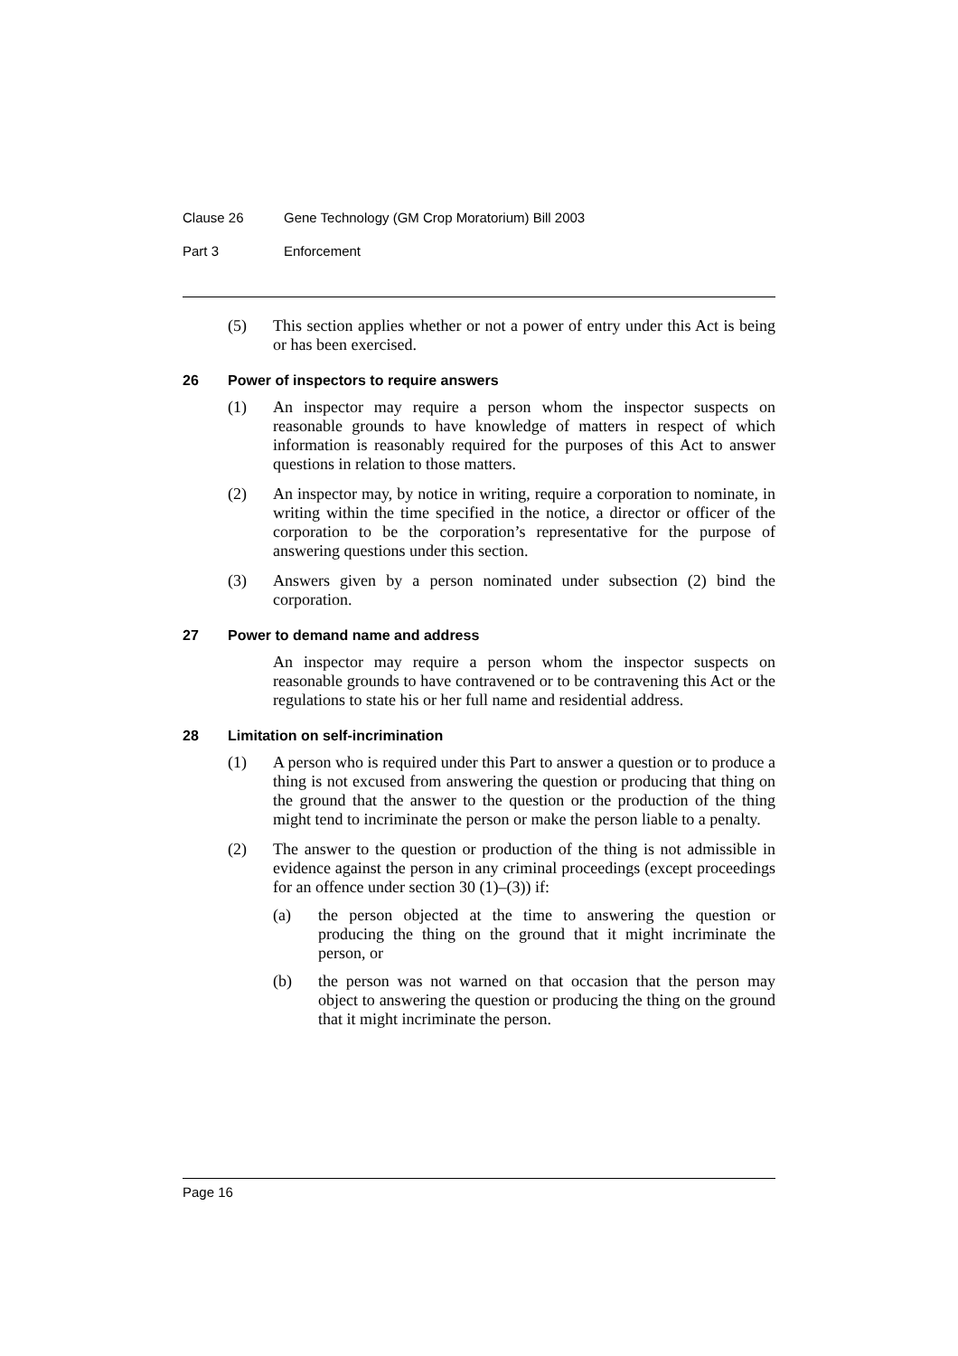Clause 26 Gene Technology (GM Crop Moratorium) Bill 2003
Part 3 Enforcement
(5) This section applies whether or not a power of entry under this Act is being or has been exercised.
26 Power of inspectors to require answers
(1) An inspector may require a person whom the inspector suspects on reasonable grounds to have knowledge of matters in respect of which information is reasonably required for the purposes of this Act to answer questions in relation to those matters.
(2) An inspector may, by notice in writing, require a corporation to nominate, in writing within the time specified in the notice, a director or officer of the corporation to be the corporation’s representative for the purpose of answering questions under this section.
(3) Answers given by a person nominated under subsection (2) bind the corporation.
27 Power to demand name and address
An inspector may require a person whom the inspector suspects on reasonable grounds to have contravened or to be contravening this Act or the regulations to state his or her full name and residential address.
28 Limitation on self-incrimination
(1) A person who is required under this Part to answer a question or to produce a thing is not excused from answering the question or producing that thing on the ground that the answer to the question or the production of the thing might tend to incriminate the person or make the person liable to a penalty.
(2) The answer to the question or production of the thing is not admissible in evidence against the person in any criminal proceedings (except proceedings for an offence under section 30 (1)–(3)) if:
(a) the person objected at the time to answering the question or producing the thing on the ground that it might incriminate the person, or
(b) the person was not warned on that occasion that the person may object to answering the question or producing the thing on the ground that it might incriminate the person.
Page 16